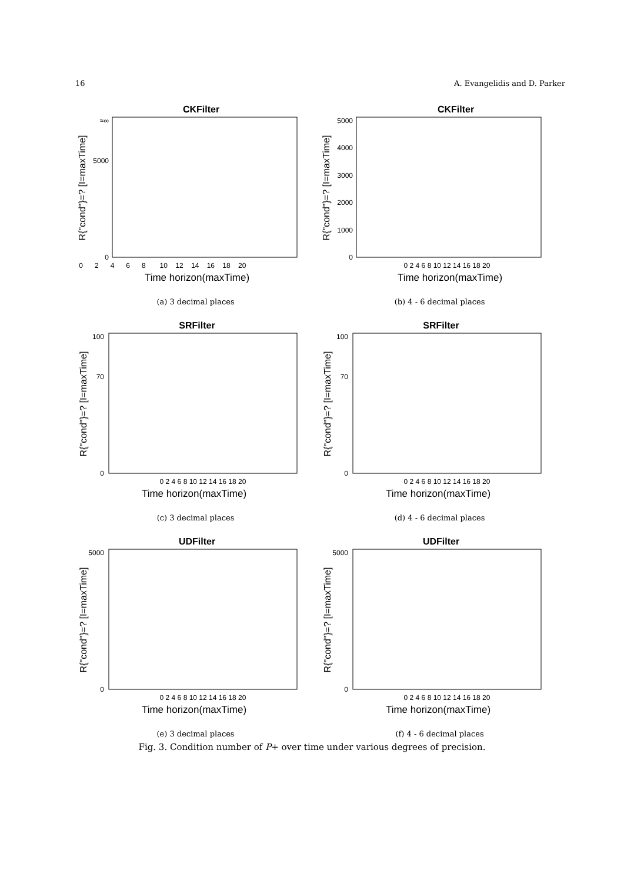16 A. Evangelidis and D. Parker
CKFilter
≈∞
5000
0
0 2 4 6 8
10 12 14 16 18 20
Time horizon(maxTime)
R{"cond"}=? [I=maxTime]
(a) 3 decimal places
CKFilter
5000
4000
3000
2000
1000
0
0 2 4 6 8 10 12 14 16 18 20
Time horizon(maxTime)
R{"cond"}=? [I=maxTime]
(b) 4 - 6 decimal places
SRFilter
100
70
0
0 2 4 6 8 10 12 14 16 18 20
Time horizon(maxTime)
R{"cond"}=? [I=maxTime]
(c) 3 decimal places
SRFilter
100
70
0
0 2 4 6 8 10 12 14 16 18 20
Time horizon(maxTime)
R{"cond"}=? [I=maxTime]
(d) 4 - 6 decimal places
UDFilter
5000
0
0 2 4 6 8 10 12 14 16 18 20
Time horizon(maxTime)
R{"cond"}=? [I=maxTime]
(e) 3 decimal places
UDFilter
5000
0
0 2 4 6 8 10 12 14 16 18 20
Time horizon(maxTime)
R{"cond"}=? [I=maxTime]
(f) 4 - 6 decimal places
Fig. 3. Condition number of P+ over time under various degrees of precision.